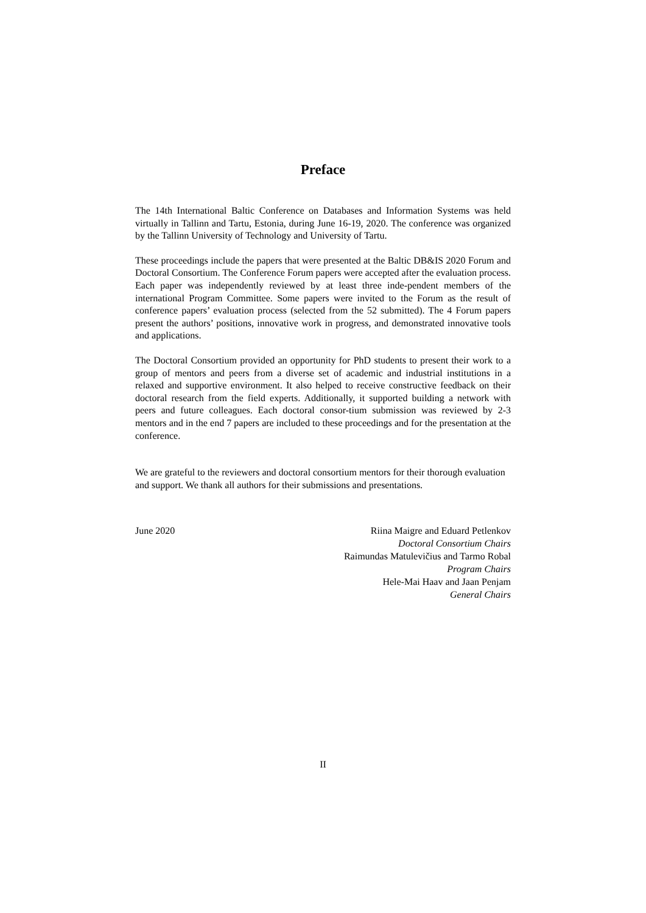Preface
The 14th International Baltic Conference on Databases and Information Systems was held virtually in Tallinn and Tartu, Estonia, during June 16-19, 2020. The conference was organized by the Tallinn University of Technology and University of Tartu.
These proceedings include the papers that were presented at the Baltic DB&IS 2020 Forum and Doctoral Consortium. The Conference Forum papers were accepted after the evaluation process. Each paper was independently reviewed by at least three inde-pendent members of the international Program Committee. Some papers were invited to the Forum as the result of conference papers’ evaluation process (selected from the 52 submitted). The 4 Forum papers present the authors’ positions, innovative work in progress, and demonstrated innovative tools and applications.
The Doctoral Consortium provided an opportunity for PhD students to present their work to a group of mentors and peers from a diverse set of academic and industrial institutions in a relaxed and supportive environment. It also helped to receive constructive feedback on their doctoral research from the field experts. Additionally, it supported building a network with peers and future colleagues. Each doctoral consor-tium submission was reviewed by 2-3 mentors and in the end 7 papers are included to these proceedings and for the presentation at the conference.
We are grateful to the reviewers and doctoral consortium mentors for their thorough evaluation and support. We thank all authors for their submissions and presentations.
June 2020 Riina Maigre and Eduard Petlenkov
Doctoral Consortium Chairs
Raimundas Matulevičius and Tarmo Robal
Program Chairs
Hele-Mai Haav and Jaan Penjam
General Chairs
II